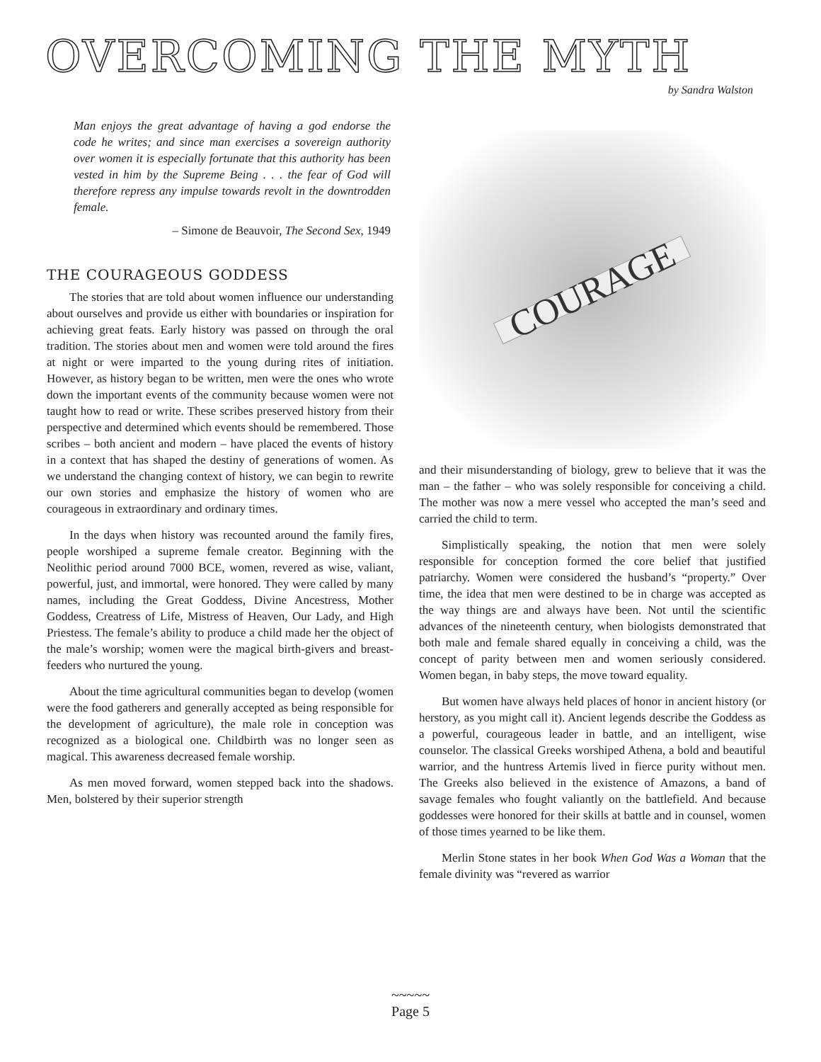OVERCOMING THE MYTH
by Sandra Walston
Man enjoys the great advantage of having a god endorse the code he writes; and since man exercises a sovereign authority over women it is especially fortunate that this authority has been vested in him by the Supreme Being . . . the fear of God will therefore repress any impulse towards revolt in the downtrodden female.
– Simone de Beauvoir, The Second Sex, 1949
THE COURAGEOUS GODDESS
The stories that are told about women influence our understanding about ourselves and provide us either with boundaries or inspiration for achieving great feats. Early history was passed on through the oral tradition. The stories about men and women were told around the fires at night or were imparted to the young during rites of initiation. However, as history began to be written, men were the ones who wrote down the important events of the community because women were not taught how to read or write. These scribes preserved history from their perspective and determined which events should be remembered. Those scribes – both ancient and modern – have placed the events of history in a context that has shaped the destiny of generations of women. As we understand the changing context of history, we can begin to rewrite our own stories and emphasize the history of women who are courageous in extraordinary and ordinary times.
In the days when history was recounted around the family fires, people worshiped a supreme female creator. Beginning with the Neolithic period around 7000 BCE, women, revered as wise, valiant, powerful, just, and immortal, were honored. They were called by many names, including the Great Goddess, Divine Ancestress, Mother Goddess, Creatress of Life, Mistress of Heaven, Our Lady, and High Priestess. The female’s ability to produce a child made her the object of the male’s worship; women were the magical birth-givers and breast-feeders who nurtured the young.
About the time agricultural communities began to develop (women were the food gatherers and generally accepted as being responsible for the development of agriculture), the male role in conception was recognized as a biological one. Childbirth was no longer seen as magical. This awareness decreased female worship.
As men moved forward, women stepped back into the shadows. Men, bolstered by their superior strength
COURAGE
and their misunderstanding of biology, grew to believe that it was the man – the father – who was solely responsible for conceiving a child. The mother was now a mere vessel who accepted the man’s seed and carried the child to term.
Simplistically speaking, the notion that men were solely responsible for conception formed the core belief that justified patriarchy. Women were considered the husband’s “property.” Over time, the idea that men were destined to be in charge was accepted as the way things are and always have been. Not until the scientific advances of the nineteenth century, when biologists demonstrated that both male and female shared equally in conceiving a child, was the concept of parity between men and women seriously considered. Women began, in baby steps, the move toward equality.
But women have always held places of honor in ancient history (or herstory, as you might call it). Ancient legends describe the Goddess as a powerful, courageous leader in battle, and an intelligent, wise counselor. The classical Greeks worshiped Athena, a bold and beautiful warrior, and the huntress Artemis lived in fierce purity without men. The Greeks also believed in the existence of Amazons, a band of savage females who fought valiantly on the battlefield. And because goddesses were honored for their skills at battle and in counsel, women of those times yearned to be like them.
Merlin Stone states in her book When God Was a Woman that the female divinity was “revered as warrior
~~~~~
Page 5